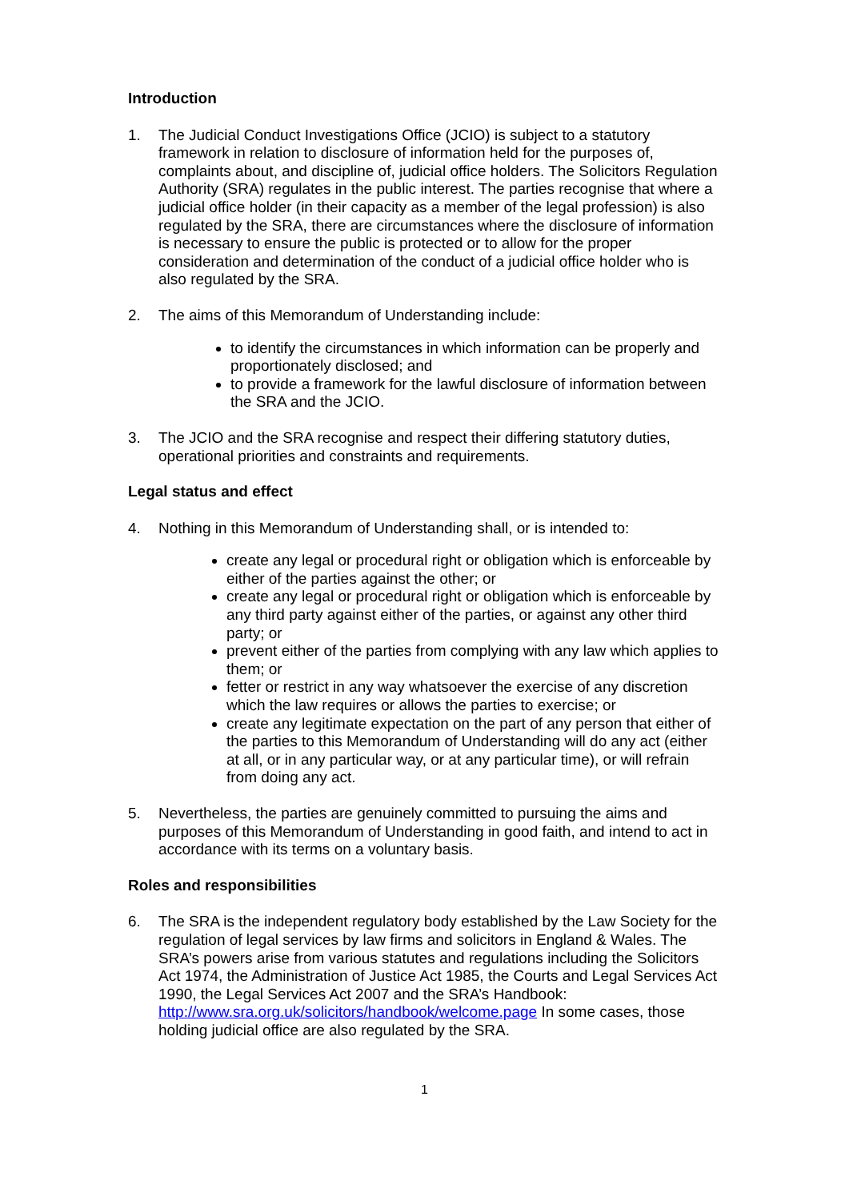Introduction
1. The Judicial Conduct Investigations Office (JCIO) is subject to a statutory framework in relation to disclosure of information held for the purposes of, complaints about, and discipline of, judicial office holders. The Solicitors Regulation Authority (SRA) regulates in the public interest. The parties recognise that where a judicial office holder (in their capacity as a member of the legal profession) is also regulated by the SRA, there are circumstances where the disclosure of information is necessary to ensure the public is protected or to allow for the proper consideration and determination of the conduct of a judicial office holder who is also regulated by the SRA.
2. The aims of this Memorandum of Understanding include:
to identify the circumstances in which information can be properly and proportionately disclosed; and
to provide a framework for the lawful disclosure of information between the SRA and the JCIO.
3. The JCIO and the SRA recognise and respect their differing statutory duties, operational priorities and constraints and requirements.
Legal status and effect
4. Nothing in this Memorandum of Understanding shall, or is intended to:
create any legal or procedural right or obligation which is enforceable by either of the parties against the other; or
create any legal or procedural right or obligation which is enforceable by any third party against either of the parties, or against any other third party; or
prevent either of the parties from complying with any law which applies to them; or
fetter or restrict in any way whatsoever the exercise of any discretion which the law requires or allows the parties to exercise; or
create any legitimate expectation on the part of any person that either of the parties to this Memorandum of Understanding will do any act (either at all, or in any particular way, or at any particular time), or will refrain from doing any act.
5. Nevertheless, the parties are genuinely committed to pursuing the aims and purposes of this Memorandum of Understanding in good faith, and intend to act in accordance with its terms on a voluntary basis.
Roles and responsibilities
6. The SRA is the independent regulatory body established by the Law Society for the regulation of legal services by law firms and solicitors in England & Wales. The SRA’s powers arise from various statutes and regulations including the Solicitors Act 1974, the Administration of Justice Act 1985, the Courts and Legal Services Act 1990, the Legal Services Act 2007 and the SRA’s Handbook: http://www.sra.org.uk/solicitors/handbook/welcome.page In some cases, those holding judicial office are also regulated by the SRA.
1